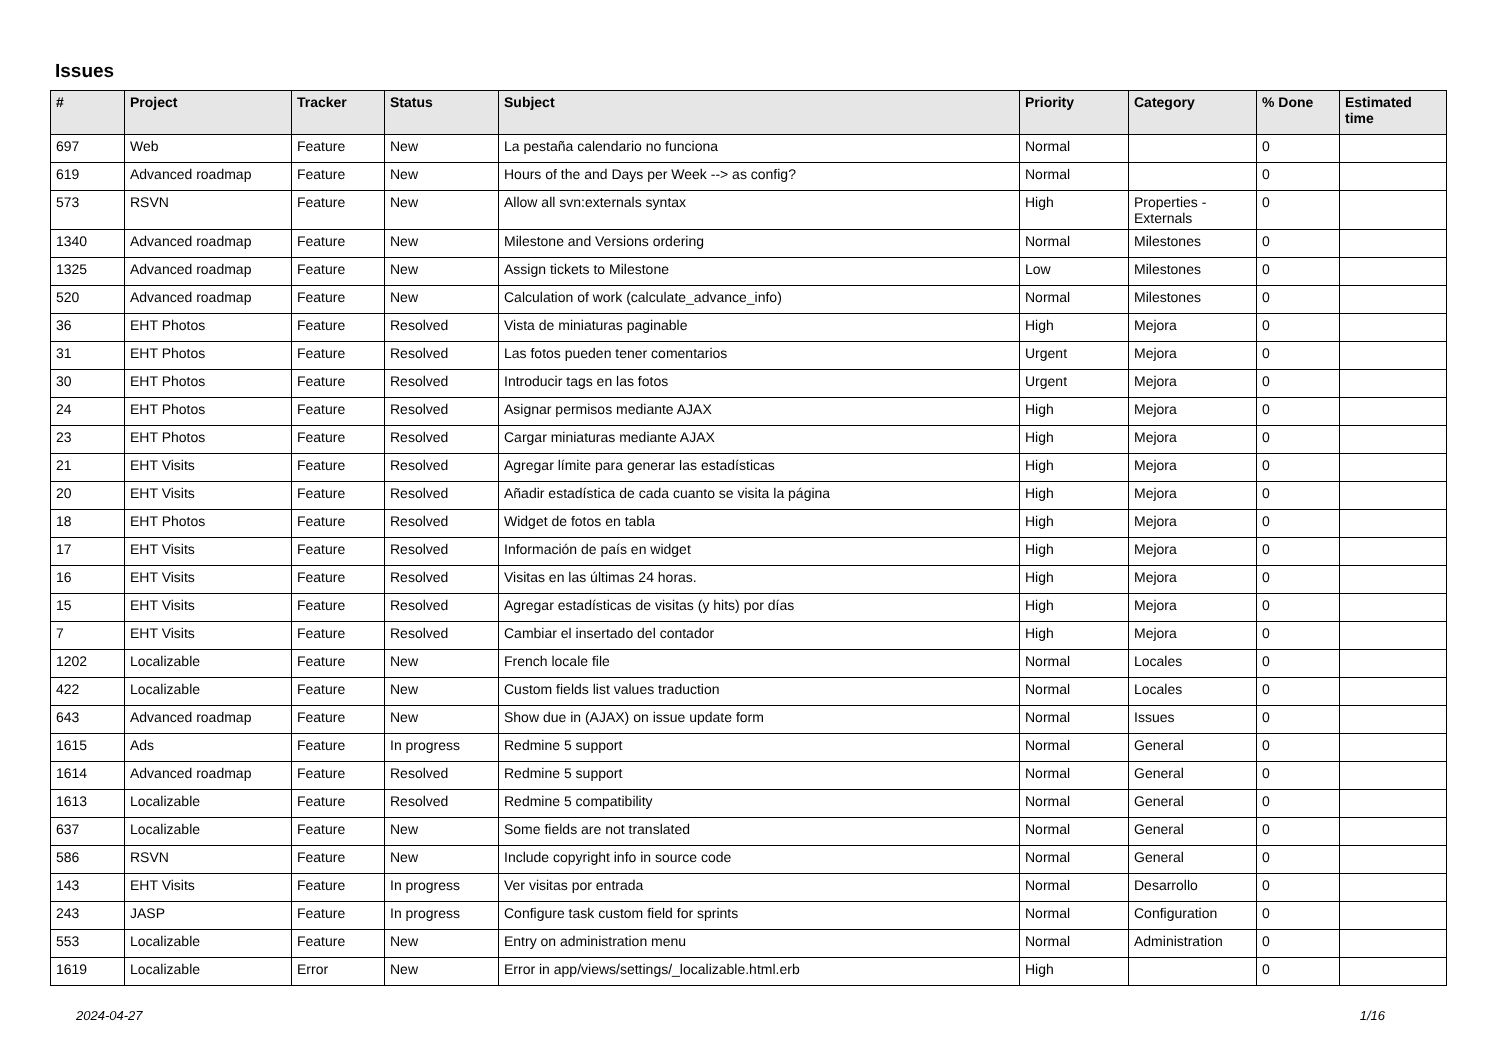Issues
| # | Project | Tracker | Status | Subject | Priority | Category | % Done | Estimated time |
| --- | --- | --- | --- | --- | --- | --- | --- | --- |
| 697 | Web | Feature | New | La pestaña calendario no funciona | Normal | | 0 | |
| 619 | Advanced roadmap | Feature | New | Hours of the and Days per Week --> as config? | Normal | | 0 | |
| 573 | RSVN | Feature | New | Allow all svn:externals syntax | High | Properties - Externals | 0 | |
| 1340 | Advanced roadmap | Feature | New | Milestone and Versions ordering | Normal | Milestones | 0 | |
| 1325 | Advanced roadmap | Feature | New | Assign tickets to Milestone | Low | Milestones | 0 | |
| 520 | Advanced roadmap | Feature | New | Calculation of work (calculate_advance_info) | Normal | Milestones | 0 | |
| 36 | EHT Photos | Feature | Resolved | Vista de miniaturas paginable | High | Mejora | 0 | |
| 31 | EHT Photos | Feature | Resolved | Las fotos pueden tener comentarios | Urgent | Mejora | 0 | |
| 30 | EHT Photos | Feature | Resolved | Introducir tags en las fotos | Urgent | Mejora | 0 | |
| 24 | EHT Photos | Feature | Resolved | Asignar permisos mediante AJAX | High | Mejora | 0 | |
| 23 | EHT Photos | Feature | Resolved | Cargar miniaturas mediante AJAX | High | Mejora | 0 | |
| 21 | EHT Visits | Feature | Resolved | Agregar límite para generar las estadísticas | High | Mejora | 0 | |
| 20 | EHT Visits | Feature | Resolved | Añadir estadística de cada cuanto se visita la página | High | Mejora | 0 | |
| 18 | EHT Photos | Feature | Resolved | Widget de fotos en tabla | High | Mejora | 0 | |
| 17 | EHT Visits | Feature | Resolved | Información de país en widget | High | Mejora | 0 | |
| 16 | EHT Visits | Feature | Resolved | Visitas en las últimas 24 horas. | High | Mejora | 0 | |
| 15 | EHT Visits | Feature | Resolved | Agregar estadísticas de visitas (y hits) por días | High | Mejora | 0 | |
| 7 | EHT Visits | Feature | Resolved | Cambiar el insertado del contador | High | Mejora | 0 | |
| 1202 | Localizable | Feature | New | French locale file | Normal | Locales | 0 | |
| 422 | Localizable | Feature | New | Custom fields list values traduction | Normal | Locales | 0 | |
| 643 | Advanced roadmap | Feature | New | Show due in (AJAX) on issue update form | Normal | Issues | 0 | |
| 1615 | Ads | Feature | In progress | Redmine 5 support | Normal | General | 0 | |
| 1614 | Advanced roadmap | Feature | Resolved | Redmine 5 support | Normal | General | 0 | |
| 1613 | Localizable | Feature | Resolved | Redmine 5 compatibility | Normal | General | 0 | |
| 637 | Localizable | Feature | New | Some fields are not translated | Normal | General | 0 | |
| 586 | RSVN | Feature | New | Include copyright info in source code | Normal | General | 0 | |
| 143 | EHT Visits | Feature | In progress | Ver visitas por entrada | Normal | Desarrollo | 0 | |
| 243 | JASP | Feature | In progress | Configure task custom field for sprints | Normal | Configuration | 0 | |
| 553 | Localizable | Feature | New | Entry on administration menu | Normal | Administration | 0 | |
| 1619 | Localizable | Error | New | Error in app/views/settings/_localizable.html.erb | High | | 0 | |
2024-04-27 1/16